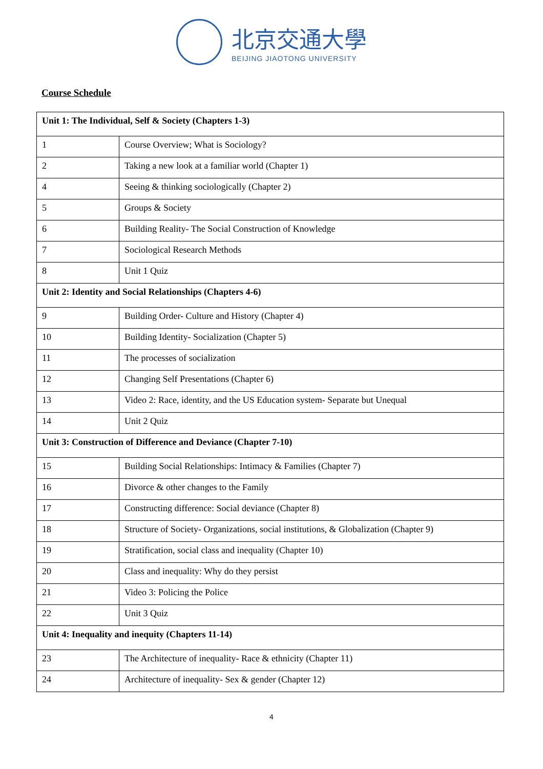北京交通大學
BEIJING JIAOTONG UNIVERSITY
Course Schedule
| Unit 1: The Individual, Self & Society (Chapters 1-3) | |
| --- | --- |
| 1 | Course Overview; What is Sociology? |
| 2 | Taking a new look at a familiar world (Chapter 1) |
| 4 | Seeing & thinking sociologically (Chapter 2) |
| 5 | Groups & Society |
| 6 | Building Reality- The Social Construction of Knowledge |
| 7 | Sociological Research Methods |
| 8 | Unit 1 Quiz |
| Unit 2: Identity and Social Relationships (Chapters 4-6) | |
| 9 | Building Order- Culture and History (Chapter 4) |
| 10 | Building Identity- Socialization (Chapter 5) |
| 11 | The processes of socialization |
| 12 | Changing Self Presentations (Chapter 6) |
| 13 | Video 2: Race, identity, and the US Education system- Separate but Unequal |
| 14 | Unit 2 Quiz |
| Unit 3: Construction of Difference and Deviance (Chapter 7-10) | |
| 15 | Building Social Relationships: Intimacy & Families (Chapter 7) |
| 16 | Divorce & other changes to the Family |
| 17 | Constructing difference: Social deviance (Chapter 8) |
| 18 | Structure of Society- Organizations, social institutions, & Globalization (Chapter 9) |
| 19 | Stratification, social class and inequality (Chapter 10) |
| 20 | Class and inequality: Why do they persist |
| 21 | Video 3: Policing the Police |
| 22 | Unit 3 Quiz |
| Unit 4: Inequality and inequity (Chapters 11-14) | |
| 23 | The Architecture of inequality- Race & ethnicity (Chapter 11) |
| 24 | Architecture of inequality- Sex & gender (Chapter 12) |
4